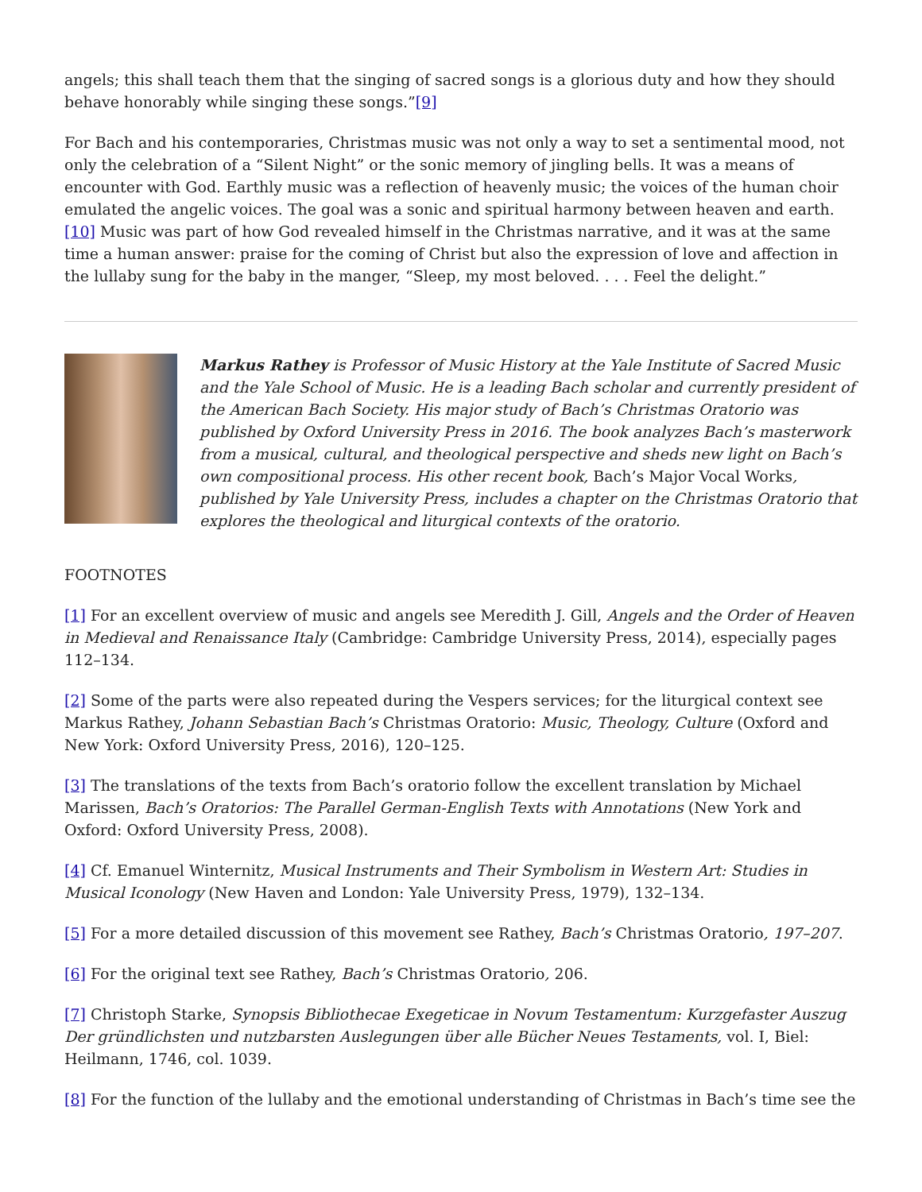angels; this shall teach them that the singing of sacred songs is a glorious duty and how they should behave honorably while singing these songs.”[9]
For Bach and his contemporaries, Christmas music was not only a way to set a sentimental mood, not only the celebration of a “Silent Night” or the sonic memory of jingling bells. It was a means of encounter with God. Earthly music was a reflection of heavenly music; the voices of the human choir emulated the angelic voices. The goal was a sonic and spiritual harmony between heaven and earth.[10] Music was part of how God revealed himself in the Christmas narrative, and it was at the same time a human answer: praise for the coming of Christ but also the expression of love and affection in the lullaby sung for the baby in the manger, “Sleep, my most beloved. . . . Feel the delight.”
Markus Rathey is Professor of Music History at the Yale Institute of Sacred Music and the Yale School of Music. He is a leading Bach scholar and currently president of the American Bach Society. His major study of Bach’s Christmas Oratorio was published by Oxford University Press in 2016. The book analyzes Bach’s masterwork from a musical, cultural, and theological perspective and sheds new light on Bach’s own compositional process. His other recent book, Bach’s Major Vocal Works, published by Yale University Press, includes a chapter on the Christmas Oratorio that explores the theological and liturgical contexts of the oratorio.
FOOTNOTES
[1] For an excellent overview of music and angels see Meredith J. Gill, Angels and the Order of Heaven in Medieval and Renaissance Italy (Cambridge: Cambridge University Press, 2014), especially pages 112–134.
[2] Some of the parts were also repeated during the Vespers services; for the liturgical context see Markus Rathey, Johann Sebastian Bach’s Christmas Oratorio: Music, Theology, Culture (Oxford and New York: Oxford University Press, 2016), 120–125.
[3] The translations of the texts from Bach’s oratorio follow the excellent translation by Michael Marissen, Bach’s Oratorios: The Parallel German-English Texts with Annotations (New York and Oxford: Oxford University Press, 2008).
[4] Cf. Emanuel Winternitz, Musical Instruments and Their Symbolism in Western Art: Studies in Musical Iconology (New Haven and London: Yale University Press, 1979), 132–134.
[5] For a more detailed discussion of this movement see Rathey, Bach’s Christmas Oratorio, 197–207.
[6] For the original text see Rathey, Bach’s Christmas Oratorio, 206.
[7] Christoph Starke, Synopsis Bibliothecae Exegeticae in Novum Testamentum: Kurzgefaster Auszug Der gründlichsten und nutzbarsten Auslegungen über alle Bücher Neues Testaments, vol. I, Biel: Heilmann, 1746, col. 1039.
[8] For the function of the lullaby and the emotional understanding of Christmas in Bach’s time see the